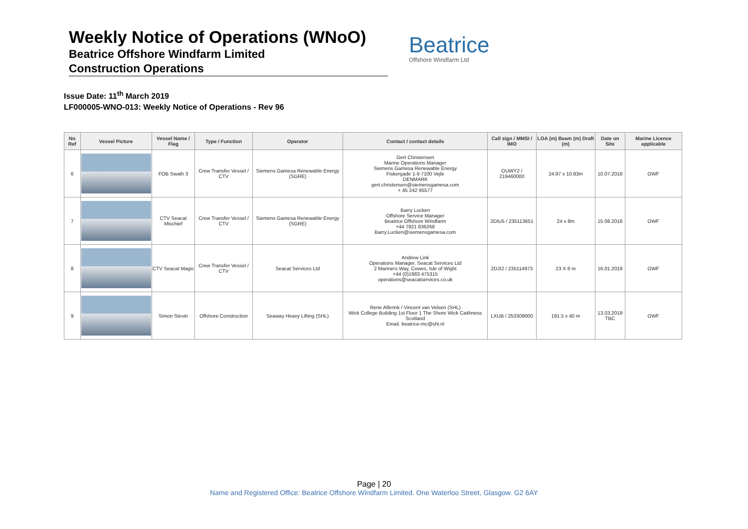Weekly Notice of Operations (WNoO)
Beatrice Offshore Windfarm Limited
Construction Operations
Beatrice
Offshore Windfarm Ltd
Issue Date: 11<sup>th</sup> March 2019
LF000005-WNO-013: Weekly Notice of Operations - Rev 96
| No Ref | Vessel Picture | Vessel Name / Flag | Type / Function | Operator | Contact / contact details | Call sign / MMSI / IMO | LOA (m) Beam (m) Draft (m) | Date on Site | Marine Licence applicable |
| --- | --- | --- | --- | --- | --- | --- | --- | --- | --- |
| 6 | | FOB Swath 3 | Crew Transfer Vessel / CTV | Siemens Gamesa Renewable Energy (SGRE) | Gert Christensen Marine Operations Manager Siemens Gamesa Renewable Energy Fiskergade 1-9 7100 Vejle DENMARK gert.christensen@siemensgamesa.com + 45 242 95577 | OUWY2 / 219460000 | 24.97 x 10.83m | 10.07.2018 | OWF |
| 7 | | CTV Seacat Mischief | Crew Transfer Vessel / CTV | Siemens Gamesa Renewable Energy (SGRE) | Barry Lucken Offshore Service Manager Beatrice Offshore Windfarm +44 7921 836268 Barry.Lucken@siemensgamesa.com | 2DIU5 / 235113651 | 24 x 8m | 15.08.2018 | OWF |
| 8 | | CTV Seacat Magic | Crew Transfer Vessel / CTV | Seacat Services Ltd | Andrew Link Operations Manager, Seacat Services Ltd 2 Mariners Way, Cowes, Isle of Wight +44 (0)1983 475315 operations@seacatservices.co.uk | 2DJI2 / 235114973 | 23 X 8 m | 16.01.2019 | OWF |
| 9 | | Simon Stevin | Offshore Construction | Seaway Heavy Lifting (SHL) | Rene Alferink / Vincent van Velsen (SHL) Wick College Building 1st Floor 1 The Shore Wick Caithness Scotland Email. beatrice-mc@shl.nl | LXUB / 253309000 | 191.5 x 40 m | 13.03.2019 TBC | OWF |
Page | 20
Name and Registered Office: Beatrice Offshore Windfarm Limited. One Waterloo Street, Glasgow. G2 6AY